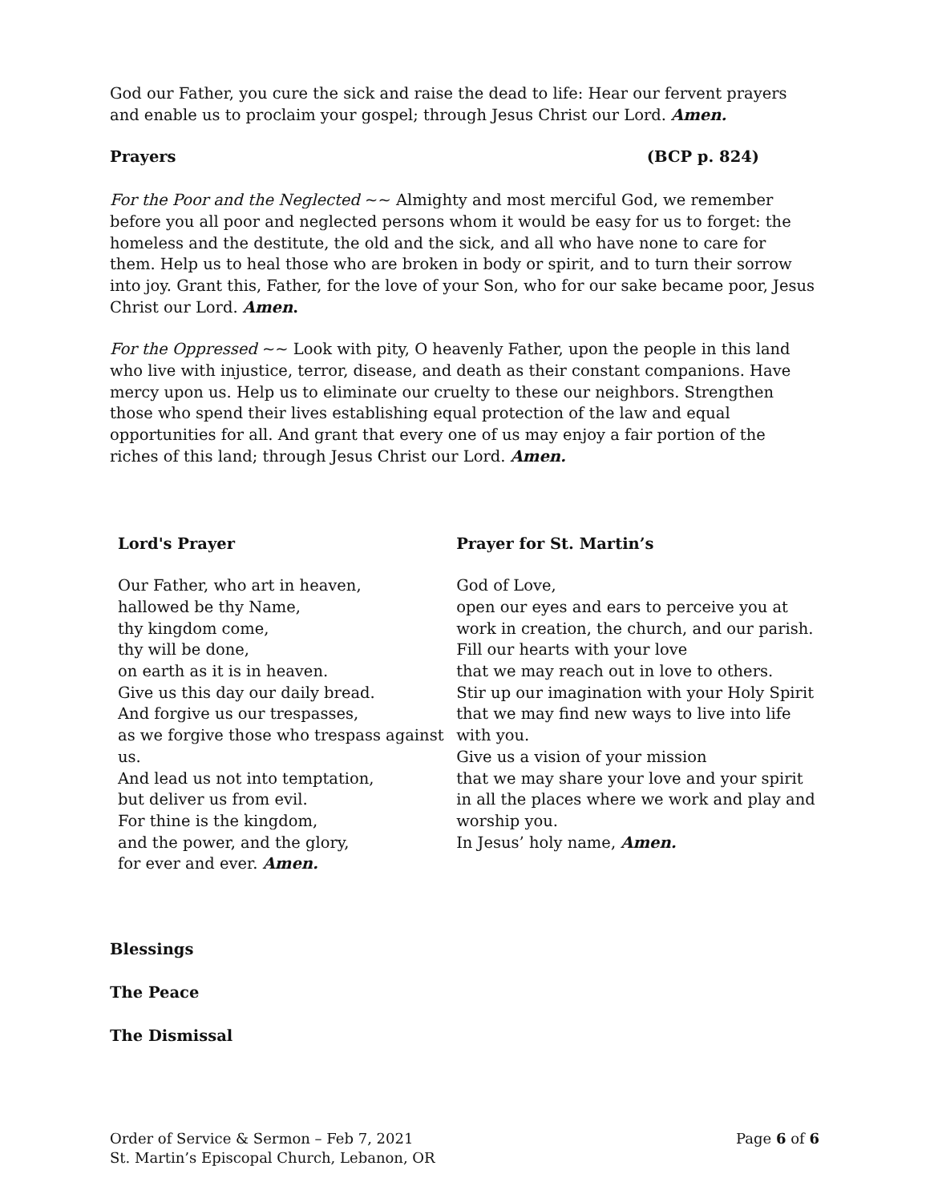God our Father, you cure the sick and raise the dead to life: Hear our fervent prayers and enable us to proclaim your gospel; through Jesus Christ our Lord. Amen.
Prayers (BCP p. 824)
For the Poor and the Neglected ~~ Almighty and most merciful God, we remember before you all poor and neglected persons whom it would be easy for us to forget: the homeless and the destitute, the old and the sick, and all who have none to care for them. Help us to heal those who are broken in body or spirit, and to turn their sorrow into joy. Grant this, Father, for the love of your Son, who for our sake became poor, Jesus Christ our Lord. Amen.
For the Oppressed ~~ Look with pity, O heavenly Father, upon the people in this land who live with injustice, terror, disease, and death as their constant companions. Have mercy upon us. Help us to eliminate our cruelty to these our neighbors. Strengthen those who spend their lives establishing equal protection of the law and equal opportunities for all. And grant that every one of us may enjoy a fair portion of the riches of this land; through Jesus Christ our Lord. Amen.
Lord's Prayer
Our Father, who art in heaven,
hallowed be thy Name,
thy kingdom come,
thy will be done,
on earth as it is in heaven.
Give us this day our daily bread.
And forgive us our trespasses,
as we forgive those who trespass against us.
And lead us not into temptation,
but deliver us from evil.
For thine is the kingdom,
and the power, and the glory,
for ever and ever. Amen.
Prayer for St. Martin’s
God of Love,
open our eyes and ears to perceive you at work in creation, the church, and our parish.
Fill our hearts with your love
that we may reach out in love to others.
Stir up our imagination with your Holy Spirit that we may find new ways to live into life with you.
Give us a vision of your mission
that we may share your love and your spirit in all the places where we work and play and worship you.
In Jesus’ holy name, Amen.
Blessings
The Peace
The Dismissal
Order of Service & Sermon – Feb 7, 2021
St. Martin’s Episcopal Church, Lebanon, OR
Page 6 of 6